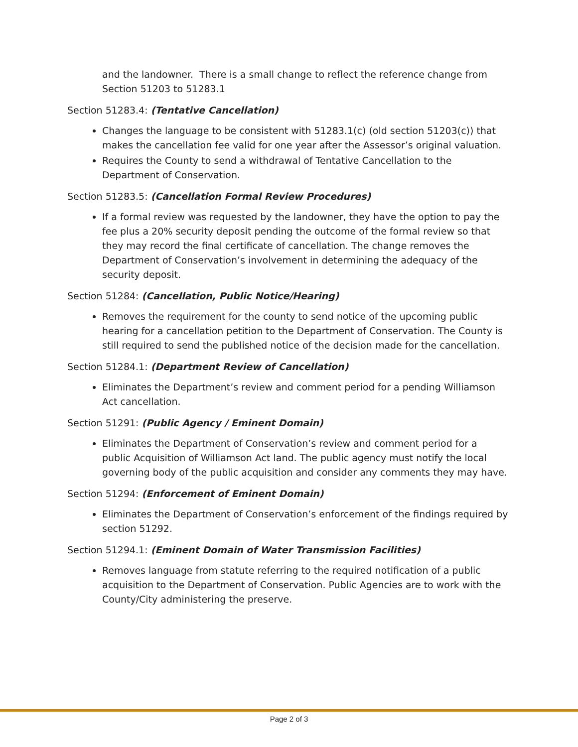and the landowner. There is a small change to reflect the reference change from Section 51203 to 51283.1
Section 51283.4: (Tentative Cancellation)
Changes the language to be consistent with 51283.1(c) (old section 51203(c)) that makes the cancellation fee valid for one year after the Assessor’s original valuation.
Requires the County to send a withdrawal of Tentative Cancellation to the Department of Conservation.
Section 51283.5: (Cancellation Formal Review Procedures)
If a formal review was requested by the landowner, they have the option to pay the fee plus a 20% security deposit pending the outcome of the formal review so that they may record the final certificate of cancellation. The change removes the Department of Conservation’s involvement in determining the adequacy of the security deposit.
Section 51284: (Cancellation, Public Notice/Hearing)
Removes the requirement for the county to send notice of the upcoming public hearing for a cancellation petition to the Department of Conservation. The County is still required to send the published notice of the decision made for the cancellation.
Section 51284.1: (Department Review of Cancellation)
Eliminates the Department’s review and comment period for a pending Williamson Act cancellation.
Section 51291: (Public Agency / Eminent Domain)
Eliminates the Department of Conservation’s review and comment period for a public Acquisition of Williamson Act land. The public agency must notify the local governing body of the public acquisition and consider any comments they may have.
Section 51294: (Enforcement of Eminent Domain)
Eliminates the Department of Conservation’s enforcement of the findings required by section 51292.
Section 51294.1: (Eminent Domain of Water Transmission Facilities)
Removes language from statute referring to the required notification of a public acquisition to the Department of Conservation. Public Agencies are to work with the County/City administering the preserve.
Page 2 of 3